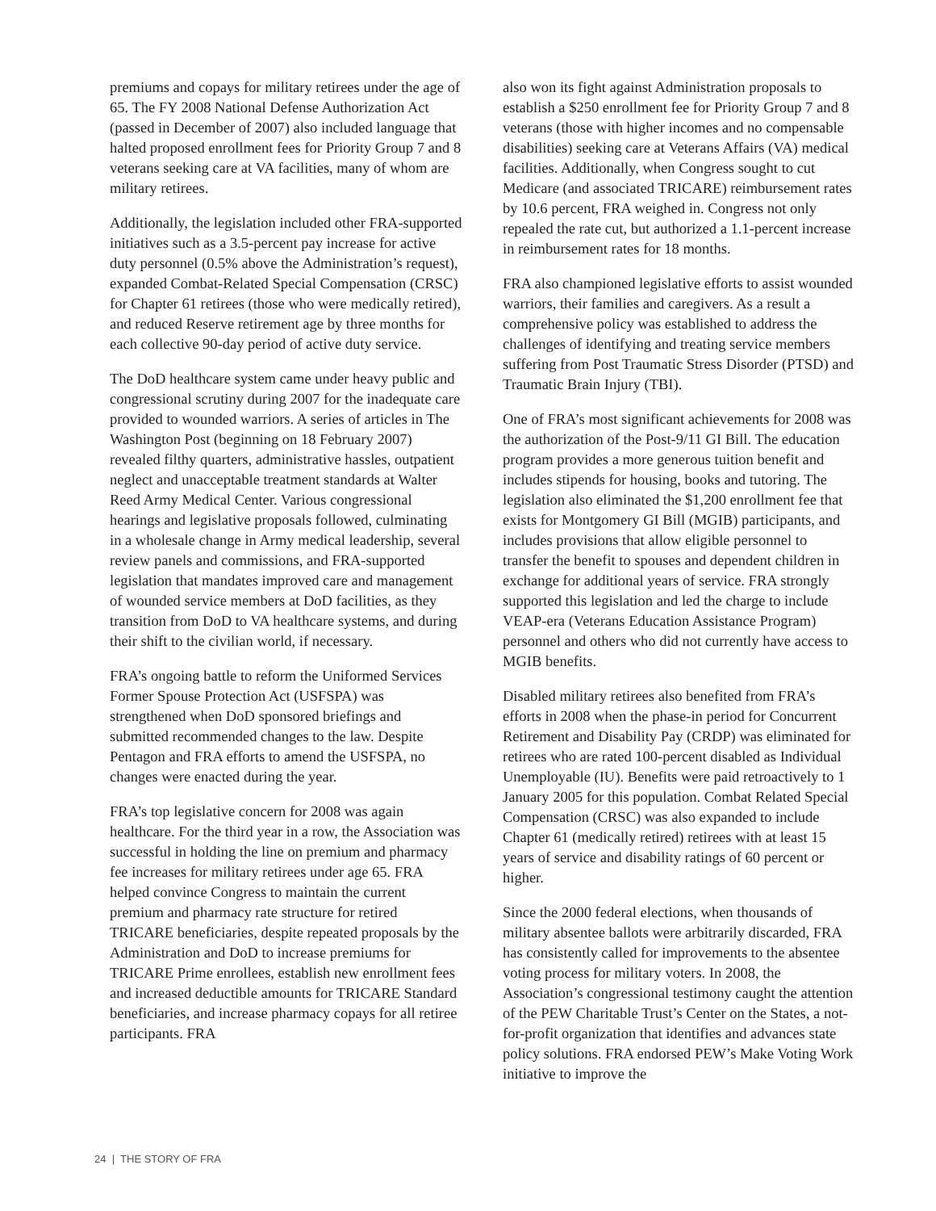premiums and copays for military retirees under the age of 65. The FY 2008 National Defense Authorization Act (passed in December of 2007) also included language that halted proposed enrollment fees for Priority Group 7 and 8 veterans seeking care at VA facilities, many of whom are military retirees.
Additionally, the legislation included other FRA-supported initiatives such as a 3.5-percent pay increase for active duty personnel (0.5% above the Administration’s request), expanded Combat-Related Special Compensation (CRSC) for Chapter 61 retirees (those who were medically retired), and reduced Reserve retirement age by three months for each collective 90-day period of active duty service.
The DoD healthcare system came under heavy public and congressional scrutiny during 2007 for the inadequate care provided to wounded warriors. A series of articles in The Washington Post (beginning on 18 February 2007) revealed filthy quarters, administrative hassles, outpatient neglect and unacceptable treatment standards at Walter Reed Army Medical Center. Various congressional hearings and legislative proposals followed, culminating in a wholesale change in Army medical leadership, several review panels and commissions, and FRA-supported legislation that mandates improved care and management of wounded service members at DoD facilities, as they transition from DoD to VA healthcare systems, and during their shift to the civilian world, if necessary.
FRA’s ongoing battle to reform the Uniformed Services Former Spouse Protection Act (USFSPA) was strengthened when DoD sponsored briefings and submitted recommended changes to the law. Despite Pentagon and FRA efforts to amend the USFSPA, no changes were enacted during the year.
FRA’s top legislative concern for 2008 was again healthcare. For the third year in a row, the Association was successful in holding the line on premium and pharmacy fee increases for military retirees under age 65. FRA helped convince Congress to maintain the current premium and pharmacy rate structure for retired TRICARE beneficiaries, despite repeated proposals by the Administration and DoD to increase premiums for TRICARE Prime enrollees, establish new enrollment fees and increased deductible amounts for TRICARE Standard beneficiaries, and increase pharmacy copays for all retiree participants. FRA
also won its fight against Administration proposals to establish a $250 enrollment fee for Priority Group 7 and 8 veterans (those with higher incomes and no compensable disabilities) seeking care at Veterans Affairs (VA) medical facilities. Additionally, when Congress sought to cut Medicare (and associated TRICARE) reimbursement rates by 10.6 percent, FRA weighed in. Congress not only repealed the rate cut, but authorized a 1.1-percent increase in reimbursement rates for 18 months.
FRA also championed legislative efforts to assist wounded warriors, their families and caregivers. As a result a comprehensive policy was established to address the challenges of identifying and treating service members suffering from Post Traumatic Stress Disorder (PTSD) and Traumatic Brain Injury (TBI).
One of FRA’s most significant achievements for 2008 was the authorization of the Post-9/11 GI Bill. The education program provides a more generous tuition benefit and includes stipends for housing, books and tutoring. The legislation also eliminated the $1,200 enrollment fee that exists for Montgomery GI Bill (MGIB) participants, and includes provisions that allow eligible personnel to transfer the benefit to spouses and dependent children in exchange for additional years of service. FRA strongly supported this legislation and led the charge to include VEAP-era (Veterans Education Assistance Program) personnel and others who did not currently have access to MGIB benefits.
Disabled military retirees also benefited from FRA’s efforts in 2008 when the phase-in period for Concurrent Retirement and Disability Pay (CRDP) was eliminated for retirees who are rated 100-percent disabled as Individual Unemployable (IU). Benefits were paid retroactively to 1 January 2005 for this population. Combat Related Special Compensation (CRSC) was also expanded to include Chapter 61 (medically retired) retirees with at least 15 years of service and disability ratings of 60 percent or higher.
Since the 2000 federal elections, when thousands of military absentee ballots were arbitrarily discarded, FRA has consistently called for improvements to the absentee voting process for military voters. In 2008, the Association’s congressional testimony caught the attention of the PEW Charitable Trust’s Center on the States, a not-for-profit organization that identifies and advances state policy solutions. FRA endorsed PEW’s Make Voting Work initiative to improve the
24 | THE STORY OF FRA